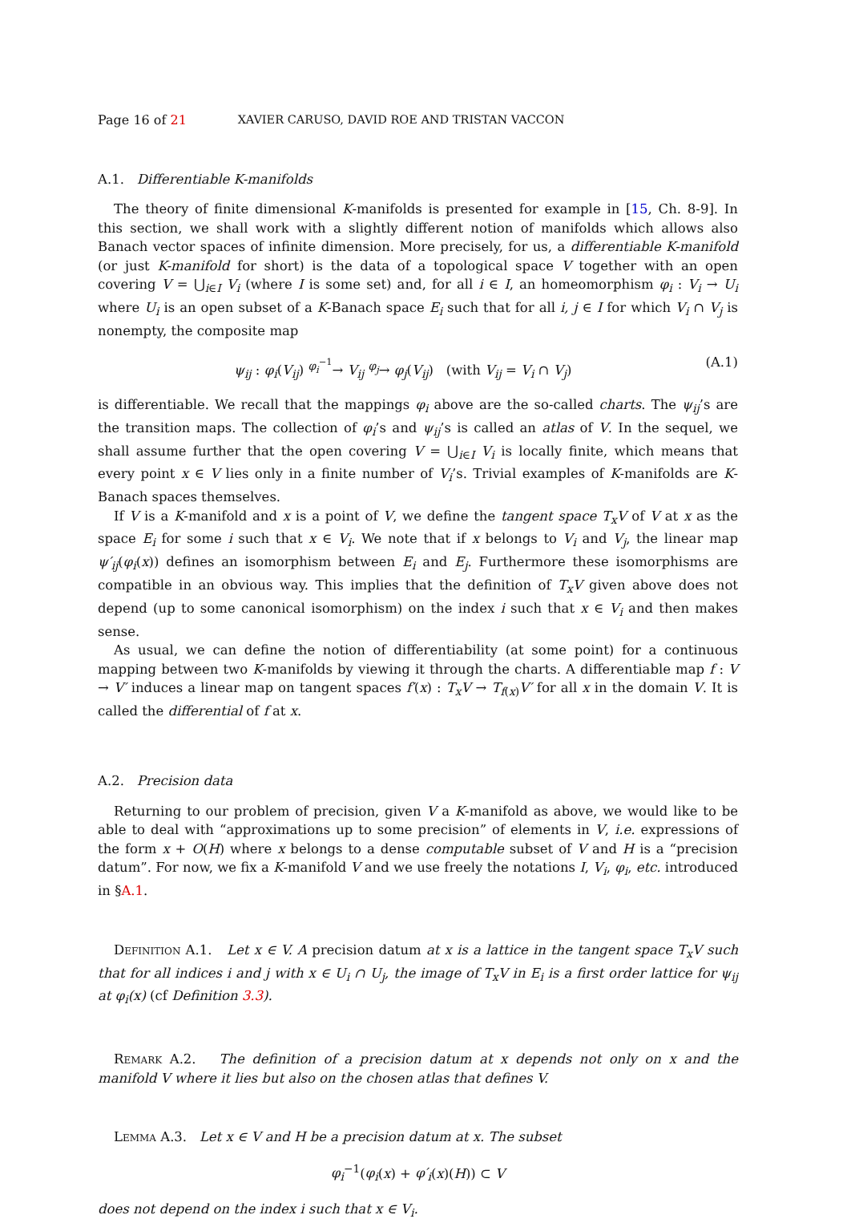Page 16 of 21 XAVIER CARUSO, DAVID ROE AND TRISTAN VACCON
A.1. Differentiable K-manifolds
The theory of finite dimensional K-manifolds is presented for example in [15, Ch. 8-9]. In this section, we shall work with a slightly different notion of manifolds which allows also Banach vector spaces of infinite dimension. More precisely, for us, a differentiable K-manifold (or just K-manifold for short) is the data of a topological space V together with an open covering V = ⋃<sub>i∈I</sub> V<sub>i</sub> (where I is some set) and, for all i ∈ I, an homeomorphism φ<sub>i</sub> : V<sub>i</sub> → U<sub>i</sub> where U<sub>i</sub> is an open subset of a K-Banach space E<sub>i</sub> such that for all i, j ∈ I for which V<sub>i</sub> ∩ V<sub>j</sub> is nonempty, the composite map
ψ<sub>ij</sub> : φ<sub>i</sub>(V<sub>ij</sub>) <sup>φ<sub>i</sub><sup>−1</sup></sup>→ V<sub>ij</sub> <sup>φ<sub>j</sub></sup>→ φ<sub>j</sub>(V<sub>ij</sub>) (with V<sub>ij</sub> = V<sub>i</sub> ∩ V<sub>j</sub>) (A.1)
is differentiable. We recall that the mappings φ<sub>i</sub> above are the so-called charts. The ψ<sub>ij</sub>’s are the transition maps. The collection of φ<sub>i</sub>’s and ψ<sub>ij</sub>’s is called an atlas of V. In the sequel, we shall assume further that the open covering V = ⋃<sub>i∈I</sub> V<sub>i</sub> is locally finite, which means that every point x ∈ V lies only in a finite number of V<sub>i</sub>’s. Trivial examples of K-manifolds are K-Banach spaces themselves.
If V is a K-manifold and x is a point of V, we define the tangent space T<sub>x</sub>V of V at x as the space E<sub>i</sub> for some i such that x ∈ V<sub>i</sub>. We note that if x belongs to V<sub>i</sub> and V<sub>j</sub>, the linear map ψ′<sub>ij</sub>(φ<sub>i</sub>(x)) defines an isomorphism between E<sub>i</sub> and E<sub>j</sub>. Furthermore these isomorphisms are compatible in an obvious way. This implies that the definition of T<sub>x</sub>V given above does not depend (up to some canonical isomorphism) on the index i such that x ∈ V<sub>i</sub> and then makes sense.
As usual, we can define the notion of differentiability (at some point) for a continuous mapping between two K-manifolds by viewing it through the charts. A differentiable map f : V → V′ induces a linear map on tangent spaces f′(x) : T<sub>x</sub>V → T<sub>f(x)</sub>V′ for all x in the domain V. It is called the differential of f at x.
A.2. Precision data
Returning to our problem of precision, given V a K-manifold as above, we would like to be able to deal with “approximations up to some precision” of elements in V, i.e. expressions of the form x + O(H) where x belongs to a dense computable subset of V and H is a “precision datum”. For now, we fix a K-manifold V and we use freely the notations I, V<sub>i</sub>, φ<sub>i</sub>, etc. introduced in §A.1.
Definition A.1. Let x ∈ V. A precision datum at x is a lattice in the tangent space T<sub>x</sub>V such that for all indices i and j with x ∈ U<sub>i</sub> ∩ U<sub>j</sub>, the image of T<sub>x</sub>V in E<sub>i</sub> is a first order lattice for ψ<sub>ij</sub> at φ<sub>i</sub>(x) (cf Definition 3.3).
Remark A.2. The definition of a precision datum at x depends not only on x and the manifold V where it lies but also on the chosen atlas that defines V.
Lemma A.3. Let x ∈ V and H be a precision datum at x. The subset
φ<sub>i</sub><sup>−1</sup>(φ<sub>i</sub>(x) + φ′<sub>i</sub>(x)(H)) ⊂ V
does not depend on the index i such that x ∈ V<sub>i</sub>.